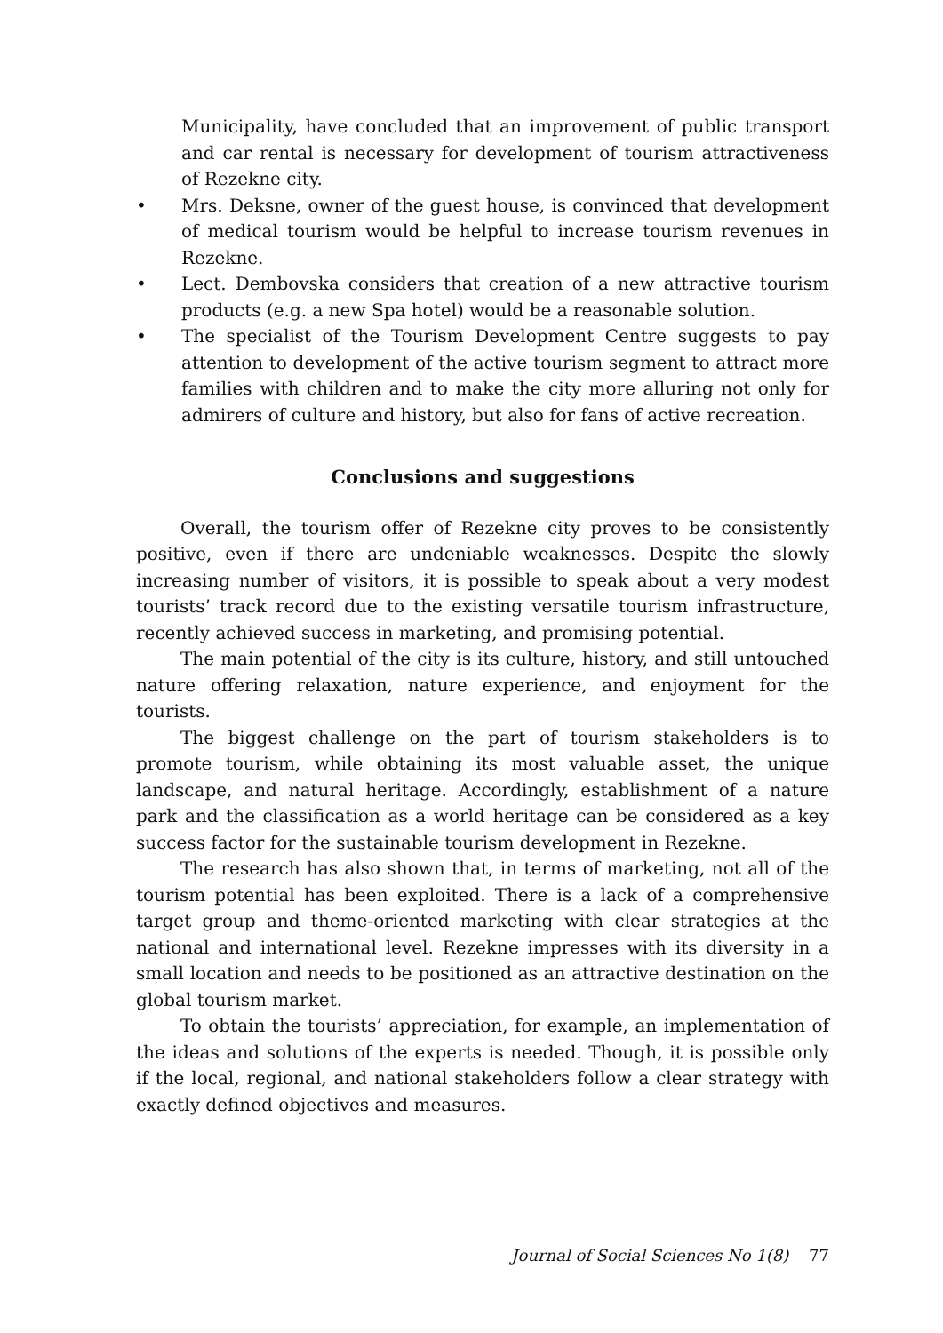Municipality, have concluded that an improvement of public transport and car rental is necessary for development of tourism attractiveness of Rezekne city.
• Mrs. Deksne, owner of the guest house, is convinced that development of medical tourism would be helpful to increase tourism revenues in Rezekne.
• Lect. Dembovska considers that creation of a new attractive tourism products (e.g. a new Spa hotel) would be a reasonable solution.
• The specialist of the Tourism Development Centre suggests to pay attention to development of the active tourism segment to attract more families with children and to make the city more alluring not only for admirers of culture and history, but also for fans of active recreation.
Conclusions and suggestions
Overall, the tourism offer of Rezekne city proves to be consistently positive, even if there are undeniable weaknesses. Despite the slowly increasing number of visitors, it is possible to speak about a very modest tourists’ track record due to the existing versatile tourism infrastructure, recently achieved success in marketing, and promising potential.
The main potential of the city is its culture, history, and still untouched nature offering relaxation, nature experience, and enjoyment for the tourists.
The biggest challenge on the part of tourism stakeholders is to promote tourism, while obtaining its most valuable asset, the unique landscape, and natural heritage. Accordingly, establishment of a nature park and the classification as a world heritage can be considered as a key success factor for the sustainable tourism development in Rezekne.
The research has also shown that, in terms of marketing, not all of the tourism potential has been exploited. There is a lack of a comprehensive target group and theme-oriented marketing with clear strategies at the national and international level. Rezekne impresses with its diversity in a small location and needs to be positioned as an attractive destination on the global tourism market.
To obtain the tourists’ appreciation, for example, an implementation of the ideas and solutions of the experts is needed. Though, it is possible only if the local, regional, and national stakeholders follow a clear strategy with exactly defined objectives and measures.
Journal of Social Sciences No 1(8) 77